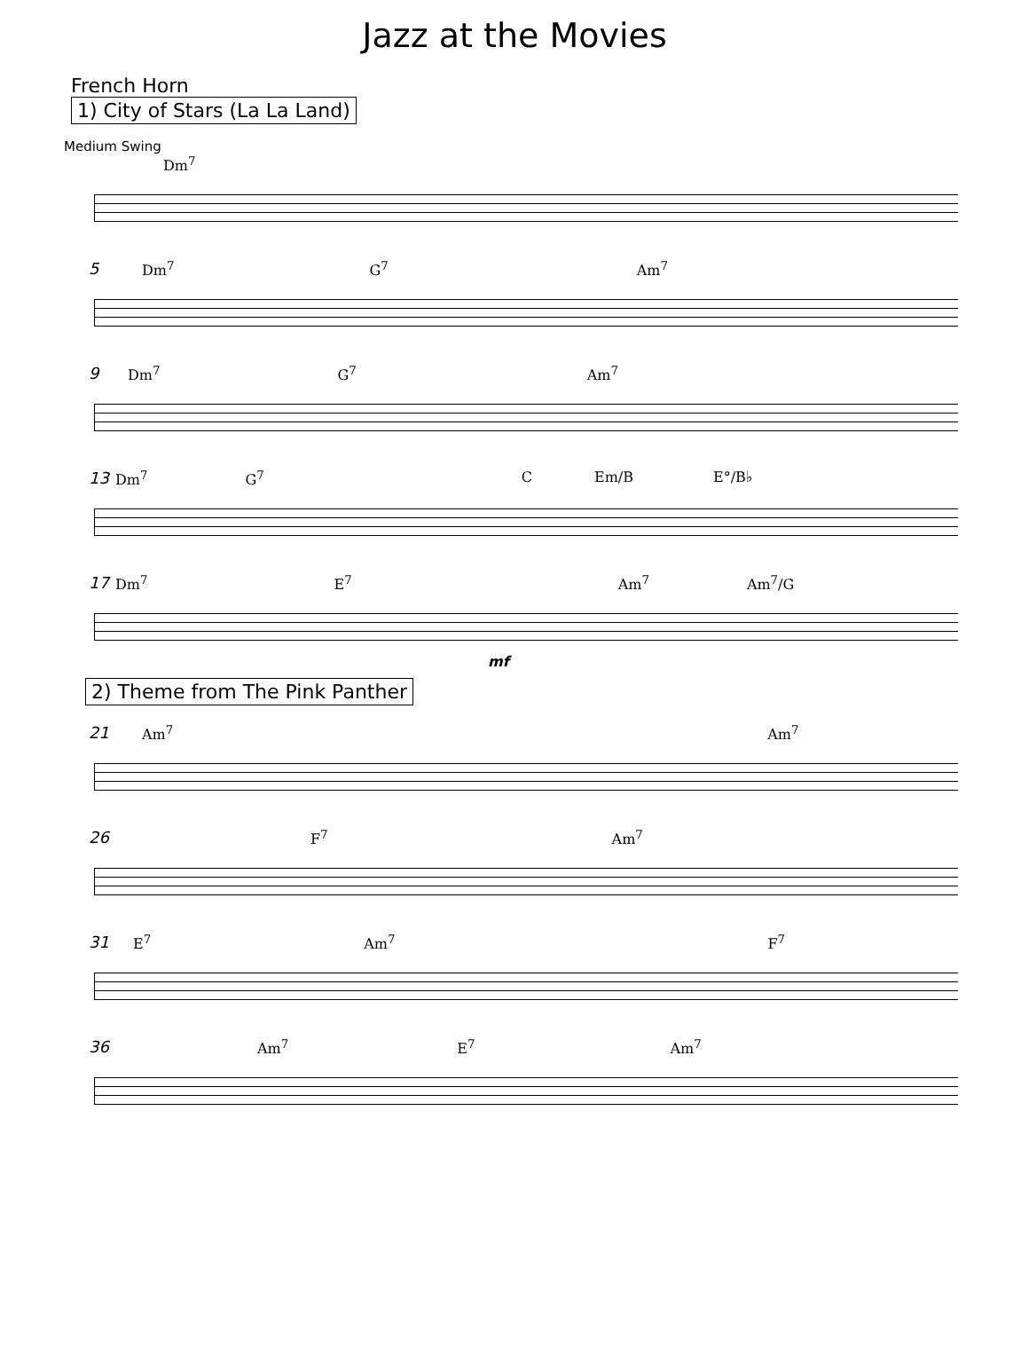Jazz at the Movies
French Horn
1) City of Stars (La La Land)
Medium Swing
Dm<sup>7</sup>
5
Dm<sup>7</sup> G<sup>7</sup> Am<sup>7</sup>
9
Dm<sup>7</sup> G<sup>7</sup> Am<sup>7</sup>
13
Dm<sup>7</sup> G<sup>7</sup> C Em/B E°/B♭
17
Dm<sup>7</sup> E<sup>7</sup> Am<sup>7</sup> Am<sup>7</sup>/G
mf
2) Theme from The Pink Panther
21
Am<sup>7</sup> Am<sup>7</sup>
26
F<sup>7</sup> Am<sup>7</sup>
31
E<sup>7</sup> Am<sup>7</sup> F<sup>7</sup>
36
Am<sup>7</sup> E<sup>7</sup> Am<sup>7</sup>